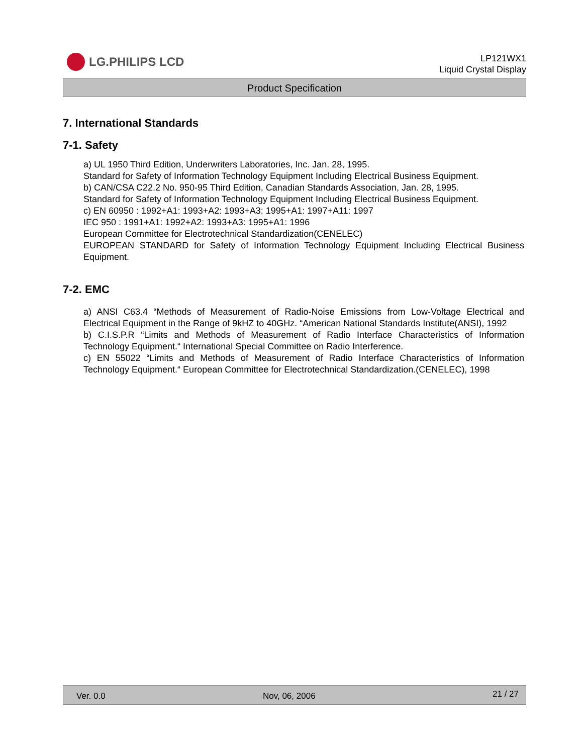LG.PHILIPS LCD
LP121WX1
Liquid Crystal Display
Product Specification
7. International Standards
7-1. Safety
a) UL 1950 Third Edition, Underwriters Laboratories, Inc. Jan. 28, 1995.
Standard for Safety of Information Technology Equipment Including Electrical Business Equipment.
b) CAN/CSA C22.2 No. 950-95 Third Edition, Canadian Standards Association, Jan. 28, 1995.
Standard for Safety of Information Technology Equipment Including Electrical Business Equipment.
c) EN 60950 : 1992+A1: 1993+A2: 1993+A3: 1995+A1: 1997+A11: 1997
IEC 950 : 1991+A1: 1992+A2: 1993+A3: 1995+A1: 1996
European Committee for Electrotechnical Standardization(CENELEC)
EUROPEAN STANDARD for Safety of Information Technology Equipment Including Electrical Business Equipment.
7-2. EMC
a) ANSI C63.4 “Methods of Measurement of Radio-Noise Emissions from Low-Voltage Electrical and Electrical Equipment in the Range of 9kHZ to 40GHz. “American National Standards Institute(ANSI), 1992
b) C.I.S.P.R “Limits and Methods of Measurement of Radio Interface Characteristics of Information Technology Equipment.“ International Special Committee on Radio Interference.
c) EN 55022 “Limits and Methods of Measurement of Radio Interface Characteristics of Information Technology Equipment.“ European Committee for Electrotechnical Standardization.(CENELEC), 1998
Ver. 0.0 Nov, 06, 2006 21 / 27